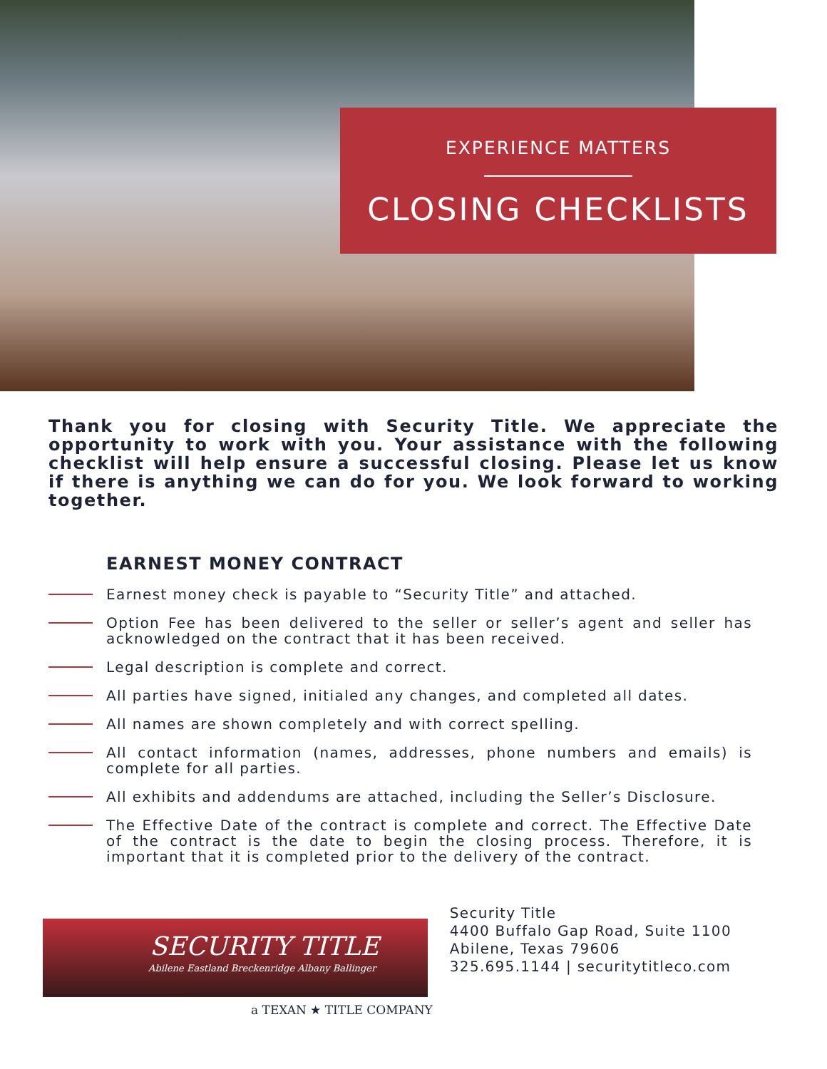EXPERIENCE MATTERS
CLOSING CHECKLISTS
Thank you for closing with Security Title. We appreciate the opportunity to work with you. Your assistance with the following checklist will help ensure a successful closing. Please let us know if there is anything we can do for you. We look forward to working together.
EARNEST MONEY CONTRACT
Earnest money check is payable to “Security Title” and attached.
Option Fee has been delivered to the seller or seller’s agent and seller has acknowledged on the contract that it has been received.
Legal description is complete and correct.
All parties have signed, initialed any changes, and completed all dates.
All names are shown completely and with correct spelling.
All contact information (names, addresses, phone numbers and emails) is complete for all parties.
All exhibits and addendums are attached, including the Seller’s Disclosure.
The Effective Date of the contract is complete and correct. The Effective Date of the contract is the date to begin the closing process. Therefore, it is important that it is completed prior to the delivery of the contract.
SECURITY TITLE
Abilene Eastland Breckenridge Albany Ballinger
a TEXAN ★ TITLE COMPANY
Security Title
4400 Buffalo Gap Road, Suite 1100
Abilene, Texas 79606
325.695.1144 | securitytitleco.com